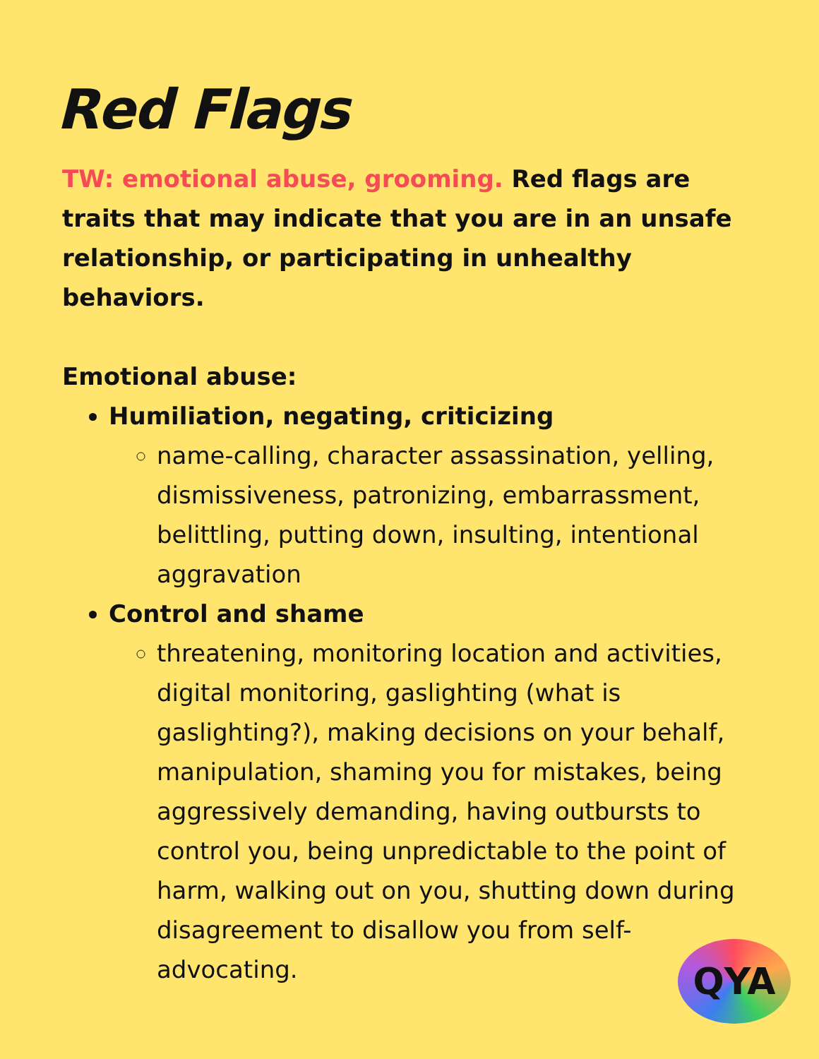Red Flags
TW: emotional abuse, grooming. Red flags are traits that may indicate that you are in an unsafe relationship, or participating in unhealthy behaviors.
Emotional abuse:
Humiliation, negating, criticizing
name-calling, character assassination, yelling, dismissiveness, patronizing, embarrassment, belittling, putting down, insulting, intentional aggravation
Control and shame
threatening, monitoring location and activities, digital monitoring, gaslighting (what is gaslighting?), making decisions on your behalf, manipulation, shaming you for mistakes, being aggressively demanding, having outbursts to control you, being unpredictable to the point of harm, walking out on you, shutting down during disagreement to disallow you from self-advocating.
QYA